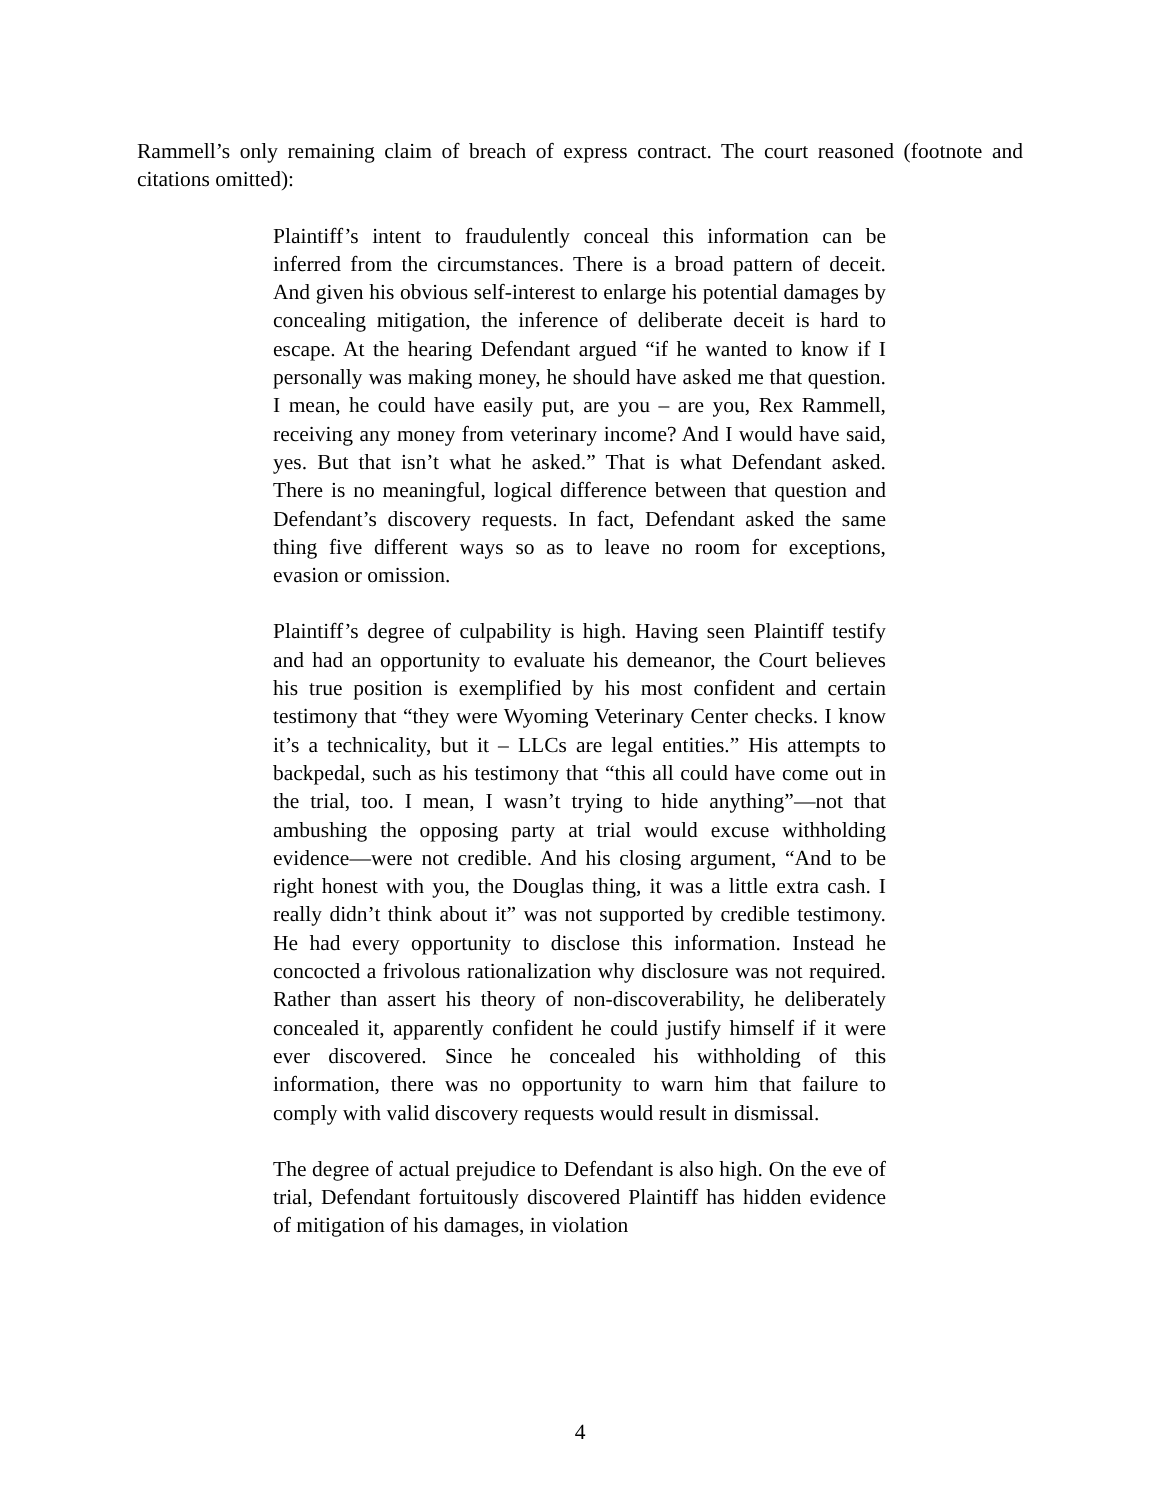Rammell’s only remaining claim of breach of express contract. The court reasoned (footnote and citations omitted):
Plaintiff’s intent to fraudulently conceal this information can be inferred from the circumstances. There is a broad pattern of deceit. And given his obvious self-interest to enlarge his potential damages by concealing mitigation, the inference of deliberate deceit is hard to escape. At the hearing Defendant argued “if he wanted to know if I personally was making money, he should have asked me that question. I mean, he could have easily put, are you – are you, Rex Rammell, receiving any money from veterinary income? And I would have said, yes. But that isn’t what he asked.” That is what Defendant asked. There is no meaningful, logical difference between that question and Defendant’s discovery requests. In fact, Defendant asked the same thing five different ways so as to leave no room for exceptions, evasion or omission.
Plaintiff’s degree of culpability is high. Having seen Plaintiff testify and had an opportunity to evaluate his demeanor, the Court believes his true position is exemplified by his most confident and certain testimony that “they were Wyoming Veterinary Center checks. I know it’s a technicality, but it – LLCs are legal entities.” His attempts to backpedal, such as his testimony that “this all could have come out in the trial, too. I mean, I wasn’t trying to hide anything”—not that ambushing the opposing party at trial would excuse withholding evidence—were not credible. And his closing argument, “And to be right honest with you, the Douglas thing, it was a little extra cash. I really didn’t think about it” was not supported by credible testimony. He had every opportunity to disclose this information. Instead he concocted a frivolous rationalization why disclosure was not required. Rather than assert his theory of non-discoverability, he deliberately concealed it, apparently confident he could justify himself if it were ever discovered. Since he concealed his withholding of this information, there was no opportunity to warn him that failure to comply with valid discovery requests would result in dismissal.
The degree of actual prejudice to Defendant is also high. On the eve of trial, Defendant fortuitously discovered Plaintiff has hidden evidence of mitigation of his damages, in violation
4